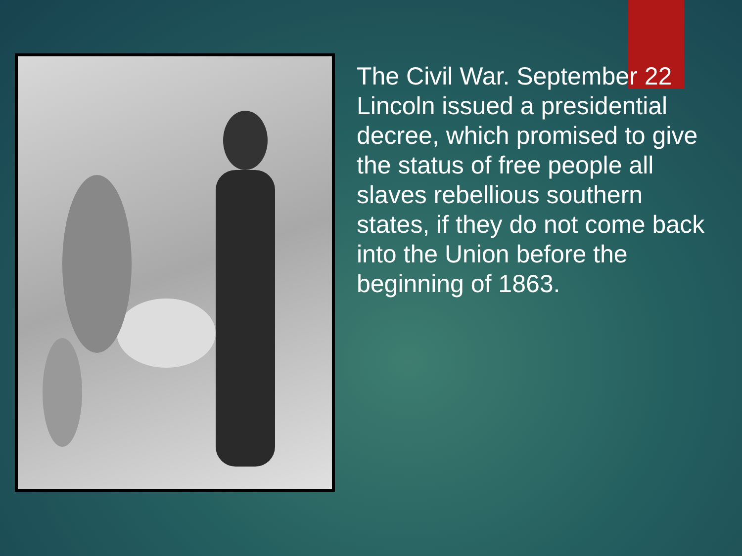The Civil War. September 22 Lincoln issued a presidential decree, which promised to give the status of free people all slaves rebellious southern states, if they do not come back into the Union before the beginning of 1863.